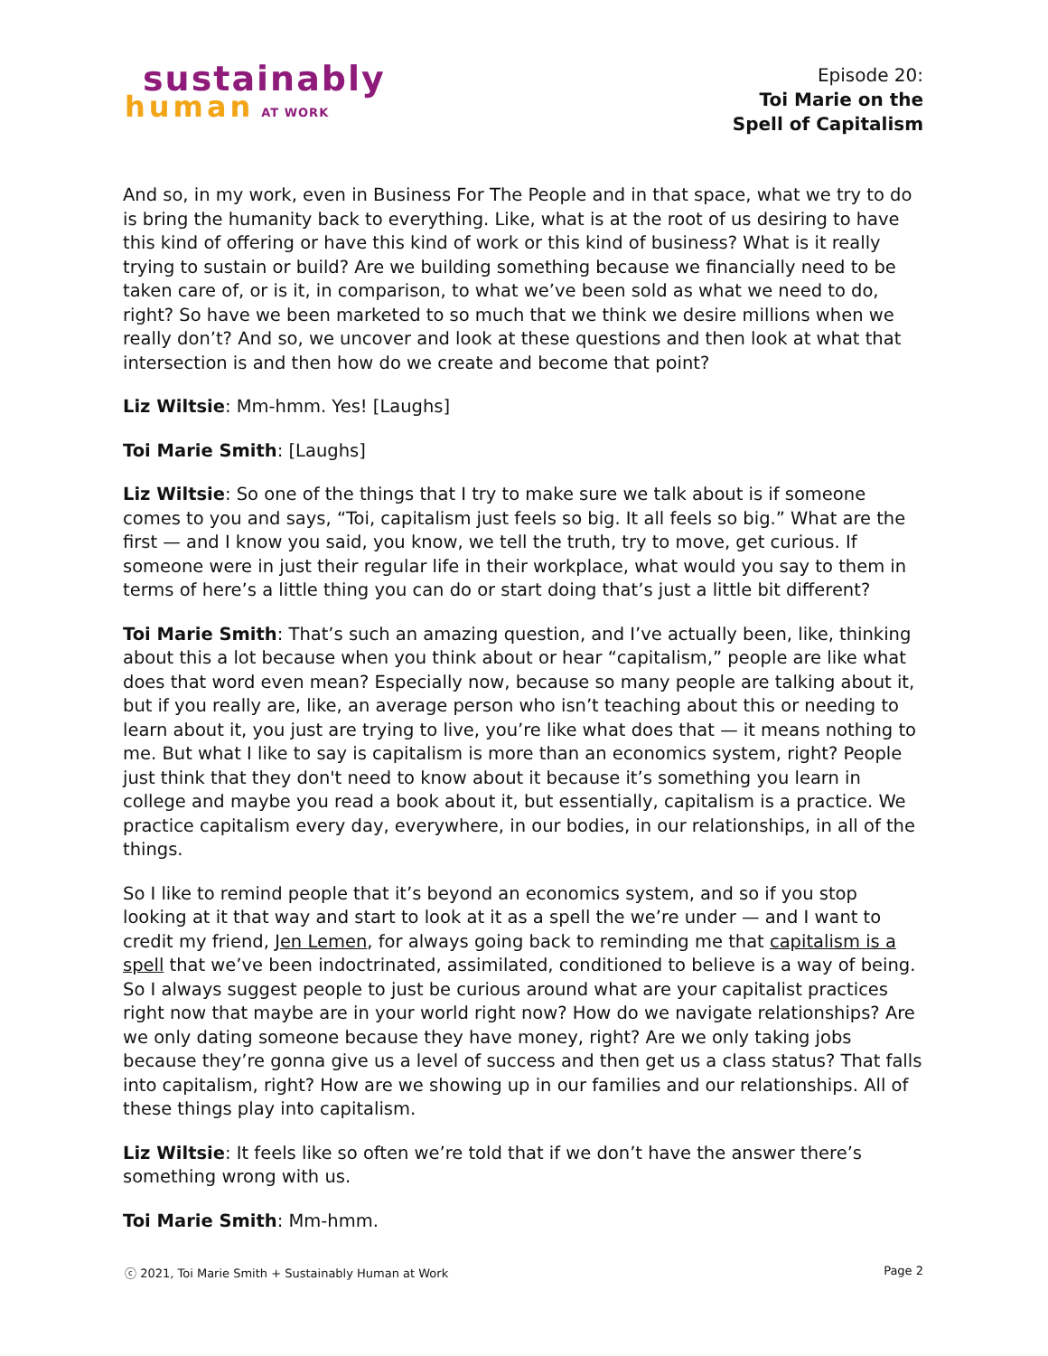sustainably
human AT WORK
Episode 20:
Toi Marie on the
Spell of Capitalism
And so, in my work, even in Business For The People and in that space, what we try to do is bring the humanity back to everything. Like, what is at the root of us desiring to have this kind of offering or have this kind of work or this kind of business? What is it really trying to sustain or build? Are we building something because we financially need to be taken care of, or is it, in comparison, to what we’ve been sold as what we need to do, right? So have we been marketed to so much that we think we desire millions when we really don’t? And so, we uncover and look at these questions and then look at what that intersection is and then how do we create and become that point?
Liz Wiltsie: Mm-hmm. Yes! [Laughs]
Toi Marie Smith: [Laughs]
Liz Wiltsie: So one of the things that I try to make sure we talk about is if someone comes to you and says, “Toi, capitalism just feels so big. It all feels so big.” What are the first — and I know you said, you know, we tell the truth, try to move, get curious. If someone were in just their regular life in their workplace, what would you say to them in terms of here’s a little thing you can do or start doing that’s just a little bit different?
Toi Marie Smith: That’s such an amazing question, and I’ve actually been, like, thinking about this a lot because when you think about or hear “capitalism,” people are like what does that word even mean? Especially now, because so many people are talking about it, but if you really are, like, an average person who isn’t teaching about this or needing to learn about it, you just are trying to live, you’re like what does that — it means nothing to me. But what I like to say is capitalism is more than an economics system, right? People just think that they don't need to know about it because it’s something you learn in college and maybe you read a book about it, but essentially, capitalism is a practice. We practice capitalism every day, everywhere, in our bodies, in our relationships, in all of the things.
So I like to remind people that it’s beyond an economics system, and so if you stop looking at it that way and start to look at it as a spell the we’re under — and I want to credit my friend, Jen Lemen, for always going back to reminding me that capitalism is a spell that we’ve been indoctrinated, assimilated, conditioned to believe is a way of being. So I always suggest people to just be curious around what are your capitalist practices right now that maybe are in your world right now? How do we navigate relationships? Are we only dating someone because they have money, right? Are we only taking jobs because they’re gonna give us a level of success and then get us a class status? That falls into capitalism, right? How are we showing up in our families and our relationships. All of these things play into capitalism.
Liz Wiltsie: It feels like so often we’re told that if we don’t have the answer there’s something wrong with us.
Toi Marie Smith: Mm-hmm.
ⓒ 2021, Toi Marie Smith + Sustainably Human at Work Page 2